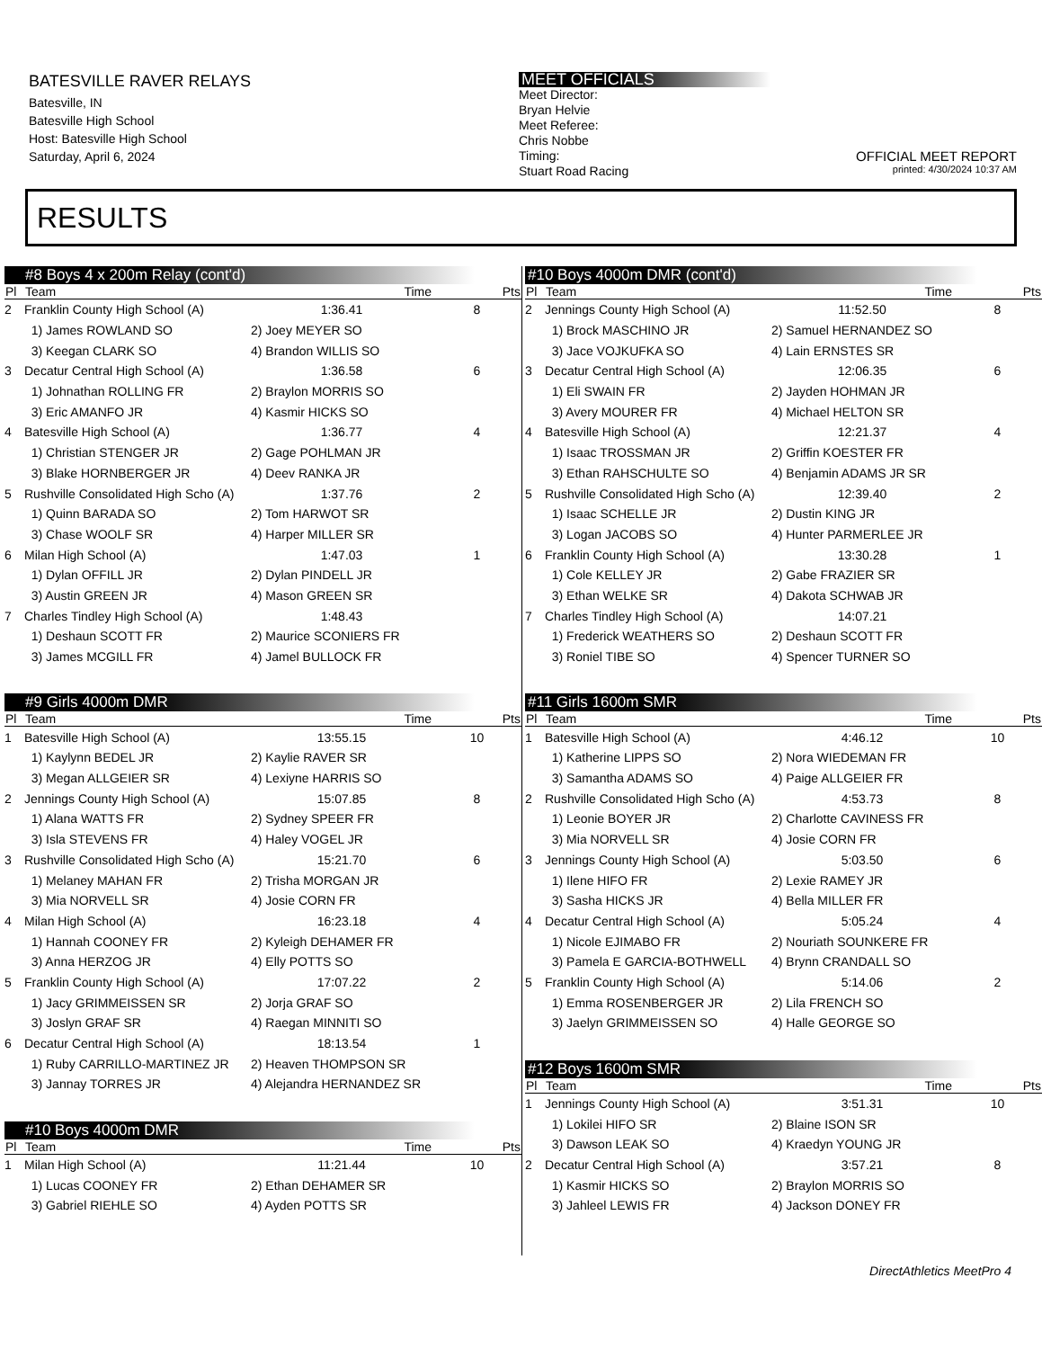BATESVILLE RAVER RELAYS
Batesville, IN
Batesville High School
Host: Batesville High School
Saturday, April 6, 2024
MEET OFFICIALS
Meet Director:
Bryan Helvie
Meet Referee:
Chris Nobbe
Timing:
Stuart Road Racing
OFFICIAL MEET REPORT
printed: 4/30/2024 10:37 AM
RESULTS
#8 Boys 4 x 200m Relay (cont'd)
| Pl | Team | Time | Pts |
| --- | --- | --- | --- |
| 2 | Franklin County High School (A) | 1:36.41 | 8 |
| | 1) James ROWLAND SO | 2) Joey MEYER SO | |
| | 3) Keegan CLARK SO | 4) Brandon WILLIS SO | |
| 3 | Decatur Central High School (A) | 1:36.58 | 6 |
| | 1) Johnathan ROLLING FR | 2) Braylon MORRIS SO | |
| | 3) Eric AMANFO JR | 4) Kasmir HICKS SO | |
| 4 | Batesville High School (A) | 1:36.77 | 4 |
| | 1) Christian STENGER JR | 2) Gage POHLMAN JR | |
| | 3) Blake HORNBERGER JR | 4) Deev RANKA JR | |
| 5 | Rushville Consolidated High Scho (A) | 1:37.76 | 2 |
| | 1) Quinn BARADA SO | 2) Tom HARWOT SR | |
| | 3) Chase WOOLF SR | 4) Harper MILLER SR | |
| 6 | Milan High School (A) | 1:47.03 | 1 |
| | 1) Dylan OFFILL JR | 2) Dylan PINDELL JR | |
| | 3) Austin GREEN JR | 4) Mason GREEN SR | |
| 7 | Charles Tindley High School (A) | 1:48.43 | |
| | 1) Deshaun SCOTT FR | 2) Maurice SCONIERS FR | |
| | 3) James MCGILL FR | 4) Jamel BULLOCK FR | |
#9 Girls 4000m DMR
| Pl | Team | Time | Pts |
| --- | --- | --- | --- |
| 1 | Batesville High School (A) | 13:55.15 | 10 |
| | 1) Kaylynn BEDEL JR | 2) Kaylie RAVER SR | |
| | 3) Megan ALLGEIER SR | 4) Lexiyne HARRIS SO | |
| 2 | Jennings County High School (A) | 15:07.85 | 8 |
| | 1) Alana WATTS FR | 2) Sydney SPEER FR | |
| | 3) Isla STEVENS FR | 4) Haley VOGEL JR | |
| 3 | Rushville Consolidated High Scho (A) | 15:21.70 | 6 |
| | 1) Melaney MAHAN FR | 2) Trisha MORGAN JR | |
| | 3) Mia NORVELL SR | 4) Josie CORN FR | |
| 4 | Milan High School (A) | 16:23.18 | 4 |
| | 1) Hannah COONEY FR | 2) Kyleigh DEHAMER FR | |
| | 3) Anna HERZOG JR | 4) Elly POTTS SO | |
| 5 | Franklin County High School (A) | 17:07.22 | 2 |
| | 1) Jacy GRIMMEISSEN SR | 2) Jorja GRAF SO | |
| | 3) Joslyn GRAF SR | 4) Raegan MINNITI SO | |
| 6 | Decatur Central High School (A) | 18:13.54 | 1 |
| | 1) Ruby CARRILLO-MARTINEZ JR | 2) Heaven THOMPSON SR | |
| | 3) Jannay TORRES JR | 4) Alejandra HERNANDEZ SR | |
#10 Boys 4000m DMR
| Pl | Team | Time | Pts |
| --- | --- | --- | --- |
| 1 | Milan High School (A) | 11:21.44 | 10 |
| | 1) Lucas COONEY FR | 2) Ethan DEHAMER SR | |
| | 3) Gabriel RIEHLE SO | 4) Ayden POTTS SR | |
#10 Boys 4000m DMR (cont'd)
| Pl | Team | Time | Pts |
| --- | --- | --- | --- |
| 2 | Jennings County High School (A) | 11:52.50 | 8 |
| | 1) Brock MASCHINO JR | 2) Samuel HERNANDEZ SO | |
| | 3) Jace VOJKUFKA SO | 4) Lain ERNSTES SR | |
| 3 | Decatur Central High School (A) | 12:06.35 | 6 |
| | 1) Eli SWAIN FR | 2) Jayden HOHMAN JR | |
| | 3) Avery MOURER FR | 4) Michael HELTON SR | |
| 4 | Batesville High School (A) | 12:21.37 | 4 |
| | 1) Isaac TROSSMAN JR | 2) Griffin KOESTER FR | |
| | 3) Ethan RAHSCHULTE SO | 4) Benjamin ADAMS JR SR | |
| 5 | Rushville Consolidated High Scho (A) | 12:39.40 | 2 |
| | 1) Isaac SCHELLE JR | 2) Dustin KING JR | |
| | 3) Logan JACOBS SO | 4) Hunter PARMERLEE JR | |
| 6 | Franklin County High School (A) | 13:30.28 | 1 |
| | 1) Cole KELLEY JR | 2) Gabe FRAZIER SR | |
| | 3) Ethan WELKE SR | 4) Dakota SCHWAB JR | |
| 7 | Charles Tindley High School (A) | 14:07.21 | |
| | 1) Frederick WEATHERS SO | 2) Deshaun SCOTT FR | |
| | 3) Roniel TIBE SO | 4) Spencer TURNER SO | |
#11 Girls 1600m SMR
| Pl | Team | Time | Pts |
| --- | --- | --- | --- |
| 1 | Batesville High School (A) | 4:46.12 | 10 |
| | 1) Katherine LIPPS SO | 2) Nora WIEDEMAN FR | |
| | 3) Samantha ADAMS SO | 4) Paige ALLGEIER FR | |
| 2 | Rushville Consolidated High Scho (A) | 4:53.73 | 8 |
| | 1) Leonie BOYER JR | 2) Charlotte CAVINESS FR | |
| | 3) Mia NORVELL SR | 4) Josie CORN FR | |
| 3 | Jennings County High School (A) | 5:03.50 | 6 |
| | 1) Ilene HIFO FR | 2) Lexie RAMEY JR | |
| | 3) Sasha HICKS JR | 4) Bella MILLER FR | |
| 4 | Decatur Central High School (A) | 5:05.24 | 4 |
| | 1) Nicole EJIMABO FR | 2) Nouriath SOUNKERE FR | |
| | 3) Pamela E GARCIA-BOTHWELL | 4) Brynn CRANDALL SO | |
| 5 | Franklin County High School (A) | 5:14.06 | 2 |
| | 1) Emma ROSENBERGER JR | 2) Lila FRENCH SO | |
| | 3) Jaelyn GRIMMEISSEN SO | 4) Halle GEORGE SO | |
#12 Boys 1600m SMR
| Pl | Team | Time | Pts |
| --- | --- | --- | --- |
| 1 | Jennings County High School (A) | 3:51.31 | 10 |
| | 1) Lokilei HIFO SR | 2) Blaine ISON SR | |
| | 3) Dawson LEAK SO | 4) Kraedyn YOUNG JR | |
| 2 | Decatur Central High School (A) | 3:57.21 | 8 |
| | 1) Kasmir HICKS SO | 2) Braylon MORRIS SO | |
| | 3) Jahleel LEWIS FR | 4) Jackson DONEY FR | |
DirectAthletics MeetPro 4